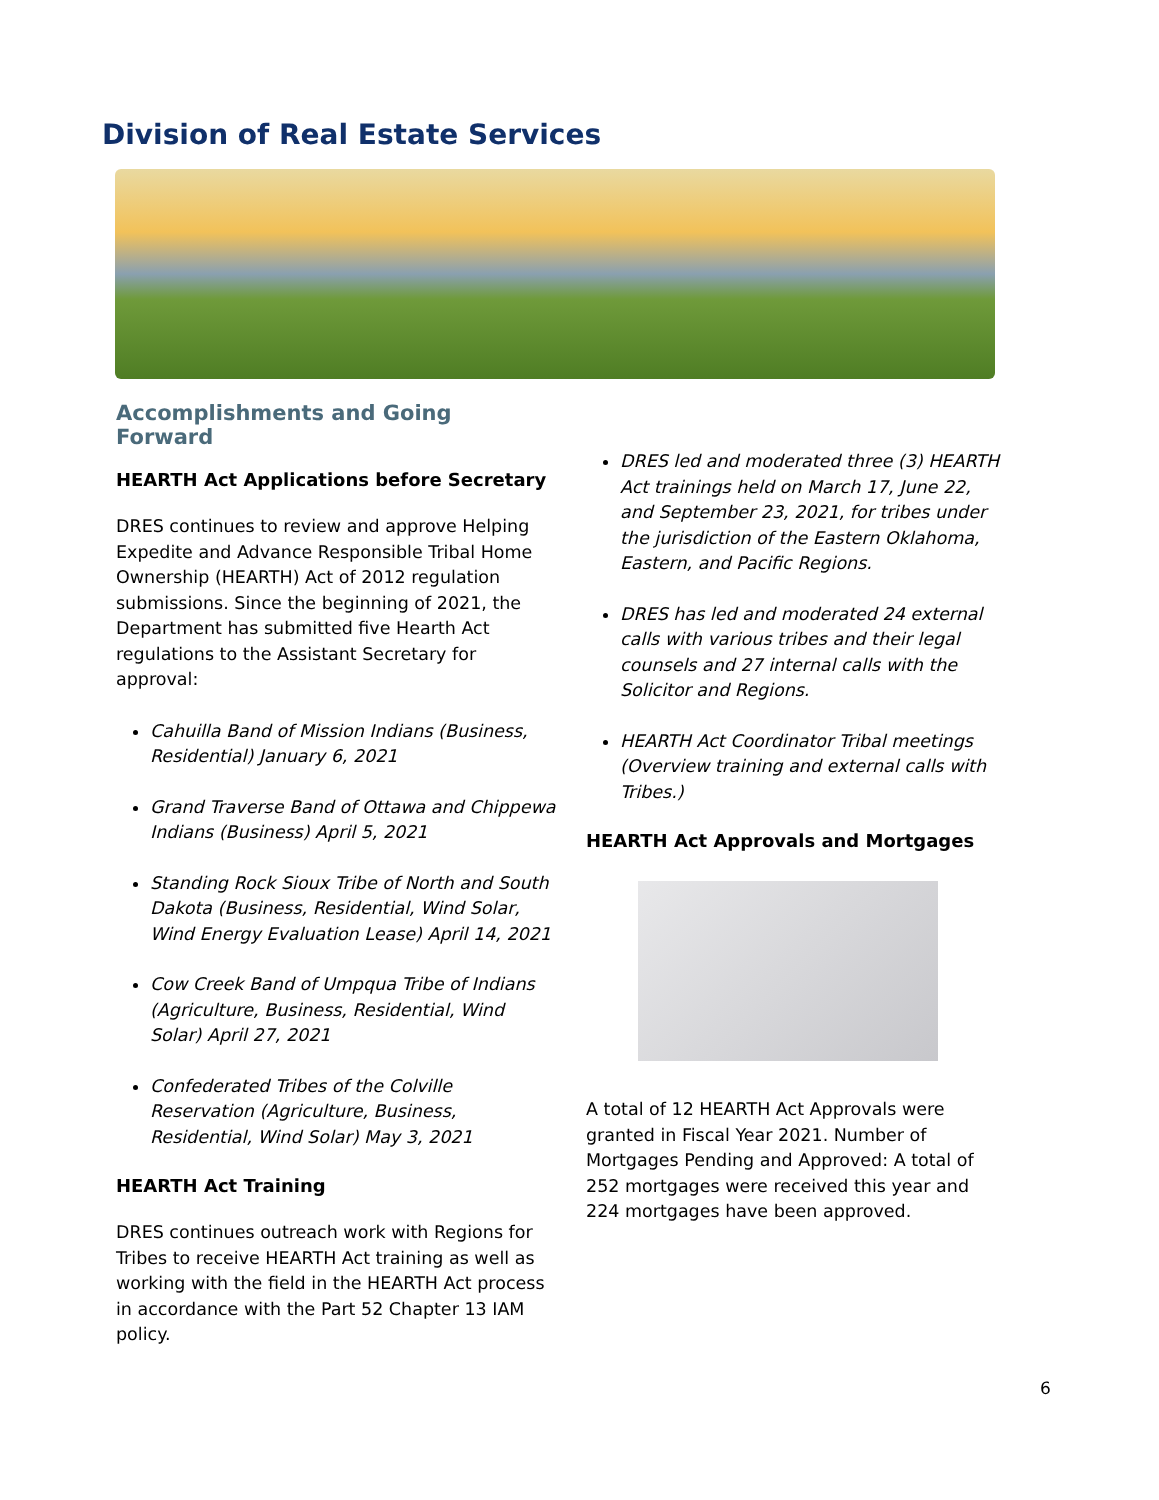Division of Real Estate Services
Accomplishments and Going Forward
HEARTH Act Applications before Secretary
DRES continues to review and approve Helping Expedite and Advance Responsible Tribal Home Ownership (HEARTH) Act of 2012 regulation submissions. Since the beginning of 2021, the Department has submitted five Hearth Act regulations to the Assistant Secretary for approval:
Cahuilla Band of Mission Indians (Business, Residential) January 6, 2021
Grand Traverse Band of Ottawa and Chippewa Indians (Business) April 5, 2021
Standing Rock Sioux Tribe of North and South Dakota (Business, Residential, Wind Solar, Wind Energy Evaluation Lease) April 14, 2021
Cow Creek Band of Umpqua Tribe of Indians (Agriculture, Business, Residential, Wind Solar) April 27, 2021
Confederated Tribes of the Colville Reservation (Agriculture, Business, Residential, Wind Solar) May 3, 2021
HEARTH Act Training
DRES continues outreach work with Regions for Tribes to receive HEARTH Act training as well as working with the field in the HEARTH Act process in accordance with the Part 52 Chapter 13 IAM policy.
DRES led and moderated three (3) HEARTH Act trainings held on March 17, June 22, and September 23, 2021, for tribes under the jurisdiction of the Eastern Oklahoma, Eastern, and Pacific Regions.
DRES has led and moderated 24 external calls with various tribes and their legal counsels and 27 internal calls with the Solicitor and Regions.
HEARTH Act Coordinator Tribal meetings (Overview training and external calls with Tribes.)
HEARTH Act Approvals and Mortgages
A total of 12 HEARTH Act Approvals were granted in Fiscal Year 2021. Number of Mortgages Pending and Approved: A total of 252 mortgages were received this year and 224 mortgages have been approved.
6